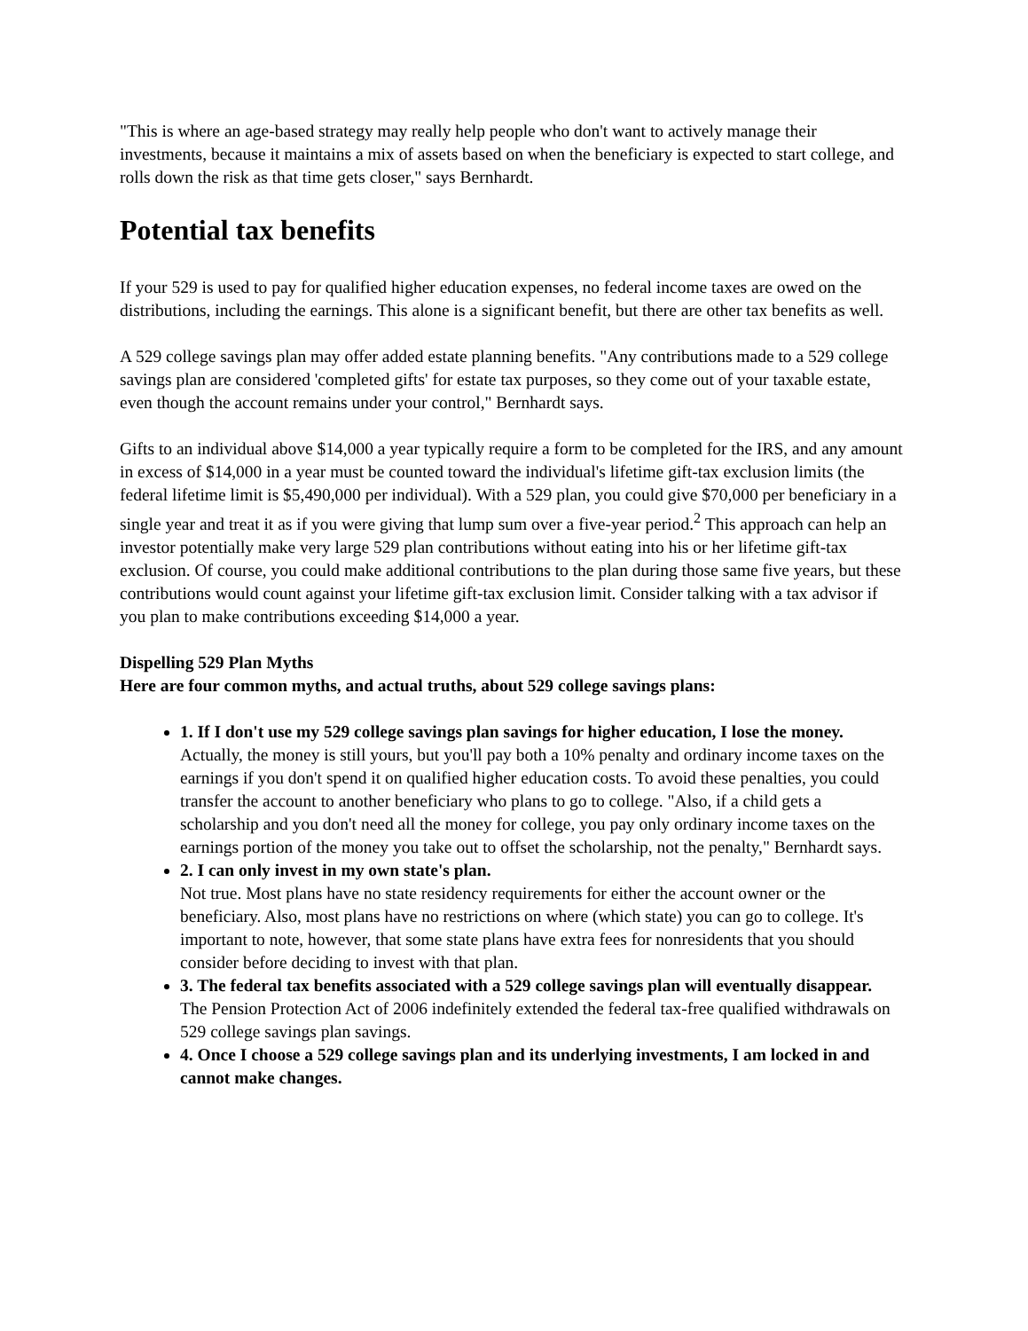"This is where an age-based strategy may really help people who don't want to actively manage their investments, because it maintains a mix of assets based on when the beneficiary is expected to start college, and rolls down the risk as that time gets closer," says Bernhardt.
Potential tax benefits
If your 529 is used to pay for qualified higher education expenses, no federal income taxes are owed on the distributions, including the earnings. This alone is a significant benefit, but there are other tax benefits as well.
A 529 college savings plan may offer added estate planning benefits. "Any contributions made to a 529 college savings plan are considered 'completed gifts' for estate tax purposes, so they come out of your taxable estate, even though the account remains under your control," Bernhardt says.
Gifts to an individual above $14,000 a year typically require a form to be completed for the IRS, and any amount in excess of $14,000 in a year must be counted toward the individual's lifetime gift-tax exclusion limits (the federal lifetime limit is $5,490,000 per individual). With a 529 plan, you could give $70,000 per beneficiary in a single year and treat it as if you were giving that lump sum over a five-year period.<sup>2</sup> This approach can help an investor potentially make very large 529 plan contributions without eating into his or her lifetime gift-tax exclusion. Of course, you could make additional contributions to the plan during those same five years, but these contributions would count against your lifetime gift-tax exclusion limit. Consider talking with a tax advisor if you plan to make contributions exceeding $14,000 a year.
Dispelling 529 Plan Myths
Here are four common myths, and actual truths, about 529 college savings plans:
1. If I don't use my 529 college savings plan savings for higher education, I lose the money.
Actually, the money is still yours, but you'll pay both a 10% penalty and ordinary income taxes on the earnings if you don't spend it on qualified higher education costs. To avoid these penalties, you could transfer the account to another beneficiary who plans to go to college. "Also, if a child gets a scholarship and you don't need all the money for college, you pay only ordinary income taxes on the earnings portion of the money you take out to offset the scholarship, not the penalty," Bernhardt says.
2. I can only invest in my own state's plan.
Not true. Most plans have no state residency requirements for either the account owner or the beneficiary. Also, most plans have no restrictions on where (which state) you can go to college. It's important to note, however, that some state plans have extra fees for nonresidents that you should consider before deciding to invest with that plan.
3. The federal tax benefits associated with a 529 college savings plan will eventually disappear.
The Pension Protection Act of 2006 indefinitely extended the federal tax-free qualified withdrawals on 529 college savings plan savings.
4. Once I choose a 529 college savings plan and its underlying investments, I am locked in and cannot make changes.